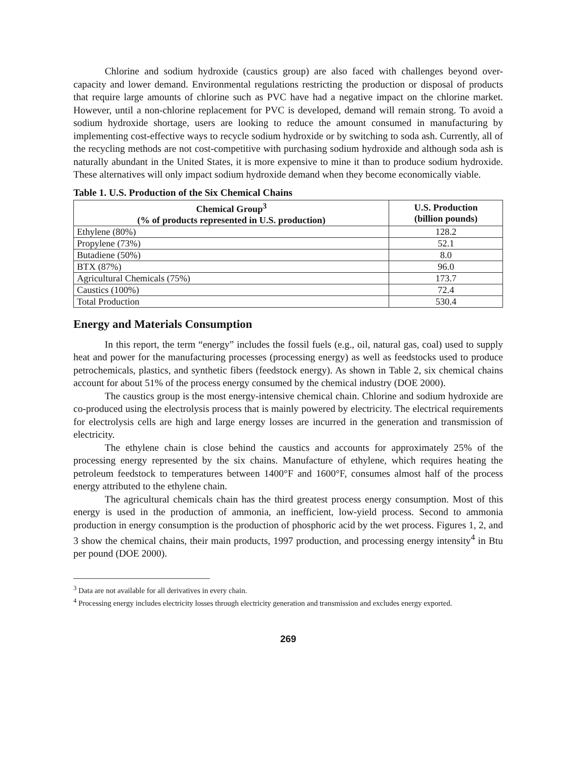Chlorine and sodium hydroxide (caustics group) are also faced with challenges beyond over-capacity and lower demand. Environmental regulations restricting the production or disposal of products that require large amounts of chlorine such as PVC have had a negative impact on the chlorine market. However, until a non-chlorine replacement for PVC is developed, demand will remain strong. To avoid a sodium hydroxide shortage, users are looking to reduce the amount consumed in manufacturing by implementing cost-effective ways to recycle sodium hydroxide or by switching to soda ash. Currently, all of the recycling methods are not cost-competitive with purchasing sodium hydroxide and although soda ash is naturally abundant in the United States, it is more expensive to mine it than to produce sodium hydroxide. These alternatives will only impact sodium hydroxide demand when they become economically viable.
Table 1. U.S. Production of the Six Chemical Chains
| Chemical Group<sup>3</sup> (% of products represented in U.S. production) | U.S. Production (billion pounds) |
| --- | --- |
| Ethylene (80%) | 128.2 |
| Propylene (73%) | 52.1 |
| Butadiene (50%) | 8.0 |
| BTX (87%) | 96.0 |
| Agricultural Chemicals (75%) | 173.7 |
| Caustics (100%) | 72.4 |
| Total Production | 530.4 |
Energy and Materials Consumption
In this report, the term “energy” includes the fossil fuels (e.g., oil, natural gas, coal) used to supply heat and power for the manufacturing processes (processing energy) as well as feedstocks used to produce petrochemicals, plastics, and synthetic fibers (feedstock energy). As shown in Table 2, six chemical chains account for about 51% of the process energy consumed by the chemical industry (DOE 2000).
The caustics group is the most energy-intensive chemical chain. Chlorine and sodium hydroxide are co-produced using the electrolysis process that is mainly powered by electricity. The electrical requirements for electrolysis cells are high and large energy losses are incurred in the generation and transmission of electricity.
The ethylene chain is close behind the caustics and accounts for approximately 25% of the processing energy represented by the six chains. Manufacture of ethylene, which requires heating the petroleum feedstock to temperatures between 1400°F and 1600°F, consumes almost half of the process energy attributed to the ethylene chain.
The agricultural chemicals chain has the third greatest process energy consumption. Most of this energy is used in the production of ammonia, an inefficient, low-yield process. Second to ammonia production in energy consumption is the production of phosphoric acid by the wet process. Figures 1, 2, and 3 show the chemical chains, their main products, 1997 production, and processing energy intensity<sup>4</sup> in Btu per pound (DOE 2000).
<sup>3</sup> Data are not available for all derivatives in every chain.
<sup>4</sup> Processing energy includes electricity losses through electricity generation and transmission and excludes energy exported.
269